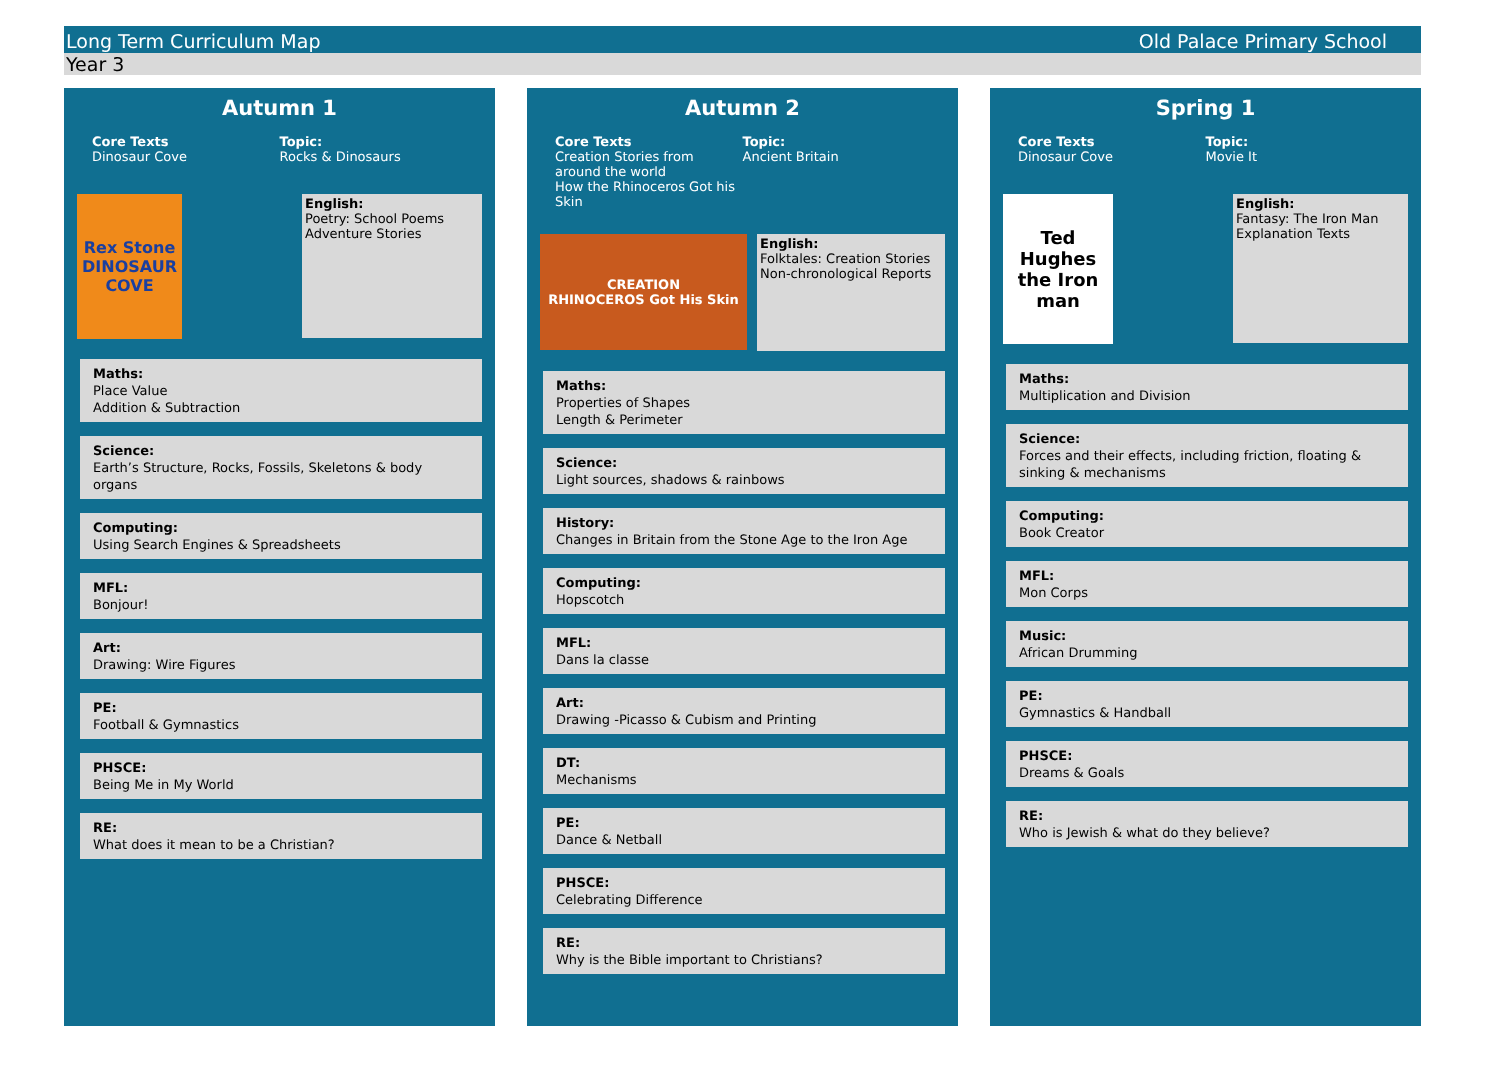Long Term Curriculum Map Old Palace Primary School
Year 3
Autumn 1
Core Texts
Dinosaur Cove
Topic:
Rocks & Dinosaurs
Rex Stone
DINOSAUR COVE
English:
Poetry: School Poems
Adventure Stories
Maths:
Place Value
Addition & Subtraction
Science:
Earth’s Structure, Rocks, Fossils, Skeletons & body organs
Computing:
Using Search Engines & Spreadsheets
MFL:
Bonjour!
Art:
Drawing: Wire Figures
PE:
Football & Gymnastics
PHSCE:
Being Me in My World
RE:
What does it mean to be a Christian?
Autumn 2
Core Texts
Creation Stories from around the world
How the Rhinoceros Got his Skin
Topic:
Ancient Britain
CREATION
RHINOCEROS Got His Skin
English:
Folktales: Creation Stories
Non-chronological Reports
Maths:
Properties of Shapes
Length & Perimeter
Science:
Light sources, shadows & rainbows
History:
Changes in Britain from the Stone Age to the Iron Age
Computing:
Hopscotch
MFL:
Dans la classe
Art:
Drawing -Picasso & Cubism and Printing
DT:
Mechanisms
PE:
Dance & Netball
PHSCE:
Celebrating Difference
RE:
Why is the Bible important to Christians?
Spring 1
Core Texts
Dinosaur Cove
Topic:
Movie It
Ted Hughes
the Iron man
English:
Fantasy: The Iron Man
Explanation Texts
Maths:
Multiplication and Division
Science:
Forces and their effects, including friction, floating & sinking & mechanisms
Computing:
Book Creator
MFL:
Mon Corps
Music:
African Drumming
PE:
Gymnastics & Handball
PHSCE:
Dreams & Goals
RE:
Who is Jewish & what do they believe?